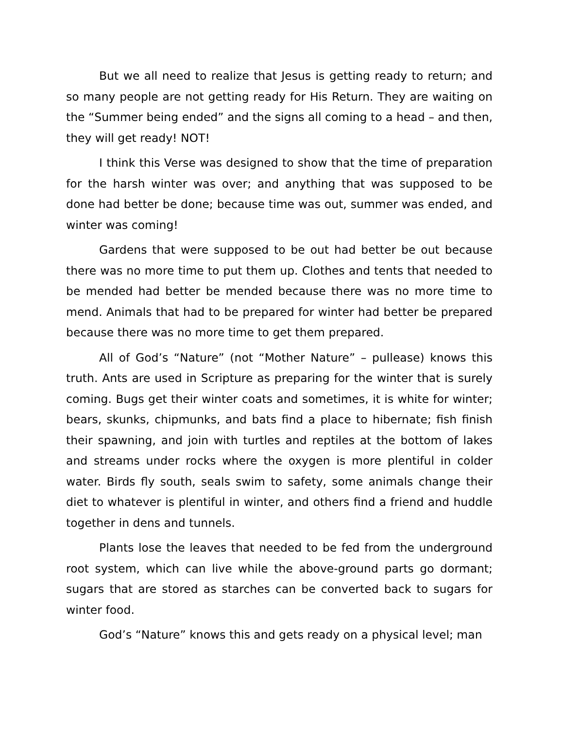But we all need to realize that Jesus is getting ready to return; and so many people are not getting ready for His Return. They are waiting on the “Summer being ended” and the signs all coming to a head – and then, they will get ready! NOT!
I think this Verse was designed to show that the time of preparation for the harsh winter was over; and anything that was supposed to be done had better be done; because time was out, summer was ended, and winter was coming!
Gardens that were supposed to be out had better be out because there was no more time to put them up. Clothes and tents that needed to be mended had better be mended because there was no more time to mend. Animals that had to be prepared for winter had better be prepared because there was no more time to get them prepared.
All of God’s “Nature” (not “Mother Nature” – pullease) knows this truth. Ants are used in Scripture as preparing for the winter that is surely coming. Bugs get their winter coats and sometimes, it is white for winter; bears, skunks, chipmunks, and bats find a place to hibernate; fish finish their spawning, and join with turtles and reptiles at the bottom of lakes and streams under rocks where the oxygen is more plentiful in colder water. Birds fly south, seals swim to safety, some animals change their diet to whatever is plentiful in winter, and others find a friend and huddle together in dens and tunnels.
Plants lose the leaves that needed to be fed from the underground root system, which can live while the above-ground parts go dormant; sugars that are stored as starches can be converted back to sugars for winter food.
God’s “Nature” knows this and gets ready on a physical level; man